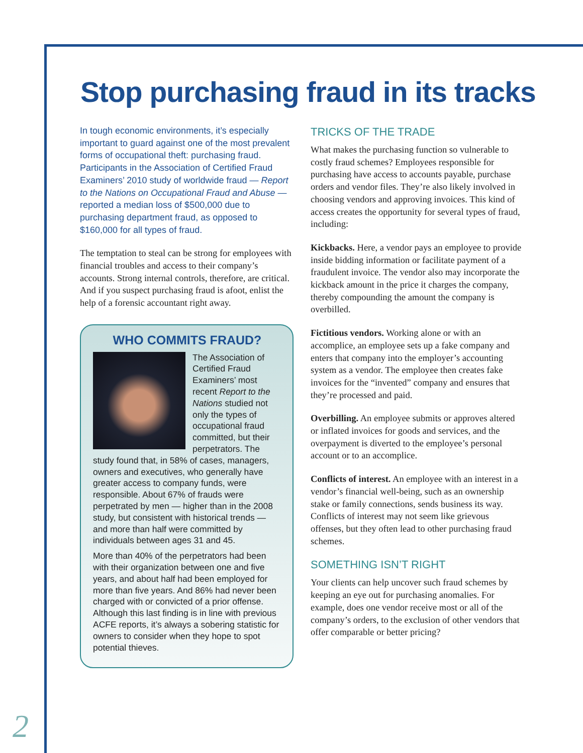Stop purchasing fraud in its tracks
In tough economic environments, it’s especially important to guard against one of the most prevalent forms of occupational theft: purchasing fraud. Participants in the Association of Certified Fraud Examiners’ 2010 study of worldwide fraud — Report to the Nations on Occupational Fraud and Abuse — reported a median loss of $500,000 due to purchasing department fraud, as opposed to $160,000 for all types of fraud.
The temptation to steal can be strong for employees with financial troubles and access to their company’s accounts. Strong internal controls, therefore, are critical. And if you suspect purchasing fraud is afoot, enlist the help of a forensic accountant right away.
WHO COMMITS FRAUD?
The Association of Certified Fraud Examiners’ most recent Report to the Nations studied not only the types of occupational fraud committed, but their perpetrators. The study found that, in 58% of cases, managers, owners and executives, who generally have greater access to company funds, were responsible. About 67% of frauds were perpetrated by men — higher than in the 2008 study, but consistent with historical trends — and more than half were committed by individuals between ages 31 and 45.
More than 40% of the perpetrators had been with their organization between one and five years, and about half had been employed for more than five years. And 86% had never been charged with or convicted of a prior offense. Although this last finding is in line with previous ACFE reports, it’s always a sobering statistic for owners to consider when they hope to spot potential thieves.
TRICKS OF THE TRADE
What makes the purchasing function so vulnerable to costly fraud schemes? Employees responsible for purchasing have access to accounts payable, purchase orders and vendor files. They’re also likely involved in choosing vendors and approving invoices. This kind of access creates the opportunity for several types of fraud, including:
Kickbacks. Here, a vendor pays an employee to provide inside bidding information or facilitate payment of a fraudulent invoice. The vendor also may incorporate the kickback amount in the price it charges the company, thereby compounding the amount the company is overbilled.
Fictitious vendors. Working alone or with an accomplice, an employee sets up a fake company and enters that company into the employer’s accounting system as a vendor. The employee then creates fake invoices for the “invented” company and ensures that they’re processed and paid.
Overbilling. An employee submits or approves altered or inflated invoices for goods and services, and the overpayment is diverted to the employee’s personal account or to an accomplice.
Conflicts of interest. An employee with an interest in a vendor’s financial well-being, such as an ownership stake or family connections, sends business its way. Conflicts of interest may not seem like grievous offenses, but they often lead to other purchasing fraud schemes.
SOMETHING ISN’T RIGHT
Your clients can help uncover such fraud schemes by keeping an eye out for purchasing anomalies. For example, does one vendor receive most or all of the company’s orders, to the exclusion of other vendors that offer comparable or better pricing?
2